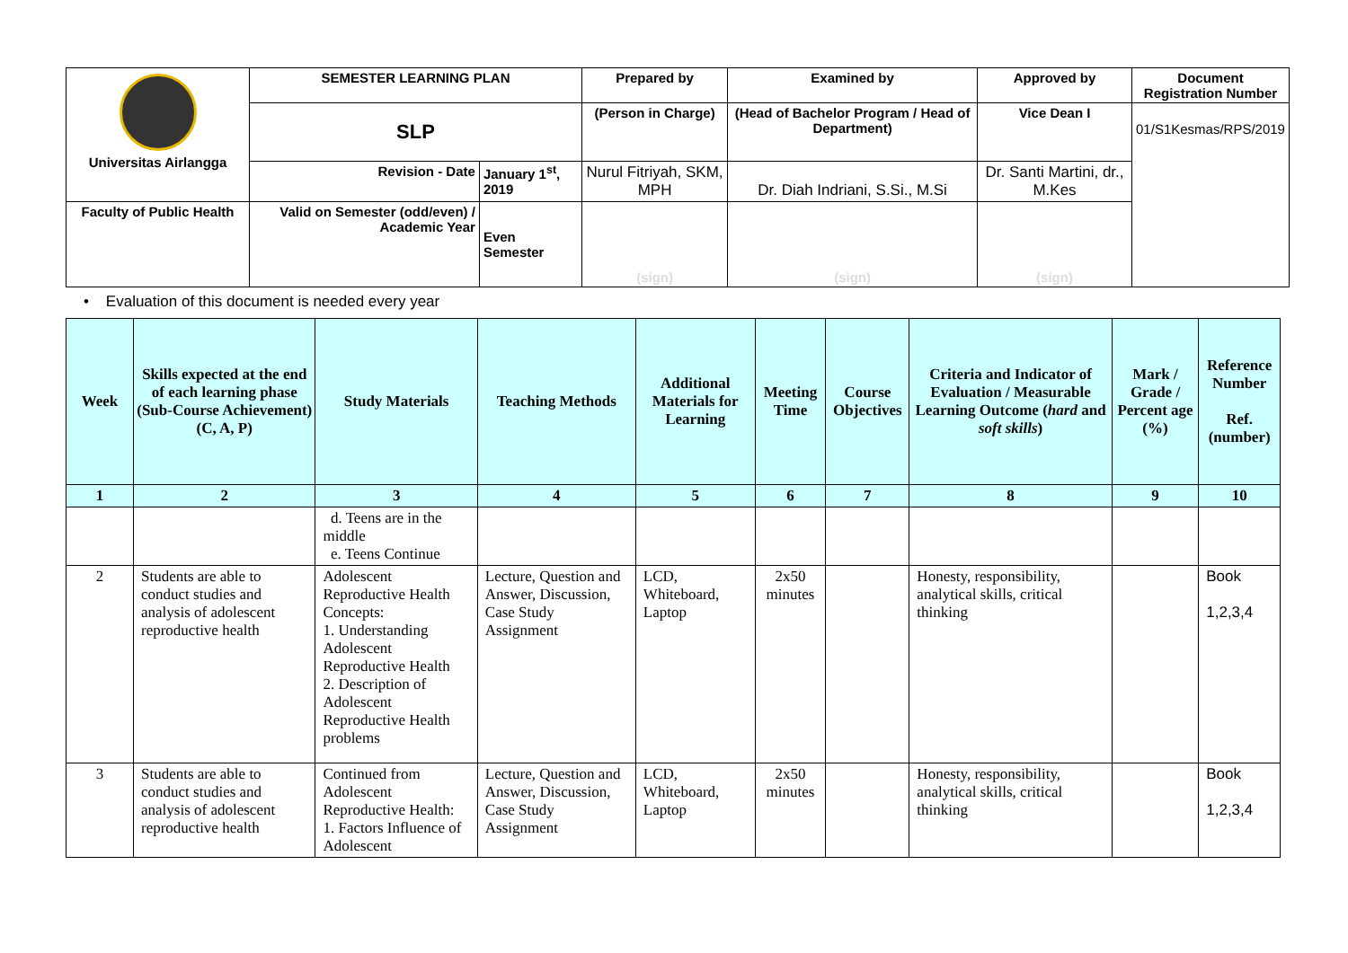| Universitas Airlangga | SEMESTER LEARNING PLAN | | Prepared by | Examined by | Approved by | Document Registration Number |
| | SLP | | (Person in Charge) | (Head of Bachelor Program / Head of Department) | Vice Dean I | 01/S1Kesmas/RPS/2019 |
| | Revision - Date | January 1<sup>st</sup>, 2019 | Nurul Fitriyah, SKM, MPH | Dr. Diah Indriani, S.Si., M.Si | Dr. Santi Martini, dr., M.Kes | |
| Faculty of Public Health | Valid on Semester (odd/even) / Academic Year | Even Semester | (sign) | (sign) | (sign) | |
• Evaluation of this document is needed every year
| Week | Skills expected at the end of each learning phase (Sub-Course Achievement) (C, A, P) | Study Materials | Teaching Methods | Additional Materials for Learning | Meeting Time | Course Objectives | Criteria and Indicator of Evaluation / Measurable Learning Outcome ( hard and soft skills ) | Mark / Grade / Percent age (%) | Reference Number Ref. (number) |
| --- | --- | --- | --- | --- | --- | --- | --- | --- | --- |
| 1 | 2 | 3 | 4 | 5 | 6 | 7 | 8 | 9 | 10 |
| | | d. Teens are in the middle e. Teens Continue | | | | | | | |
| 2 | Students are able to conduct studies and analysis of adolescent reproductive health | Adolescent Reproductive Health Concepts: 1. Understanding Adolescent Reproductive Health 2. Description of Adolescent Reproductive Health problems | Lecture, Question and Answer, Discussion, Case Study Assignment | LCD, Whiteboard, Laptop | 2x50 minutes | | Honesty, responsibility, analytical skills, critical thinking | | Book 1,2,3,4 |
| 3 | Students are able to conduct studies and analysis of adolescent reproductive health | Continued from Adolescent Reproductive Health: 1. Factors Influence of Adolescent | Lecture, Question and Answer, Discussion, Case Study Assignment | LCD, Whiteboard, Laptop | 2x50 minutes | | Honesty, responsibility, analytical skills, critical thinking | | Book 1,2,3,4 |